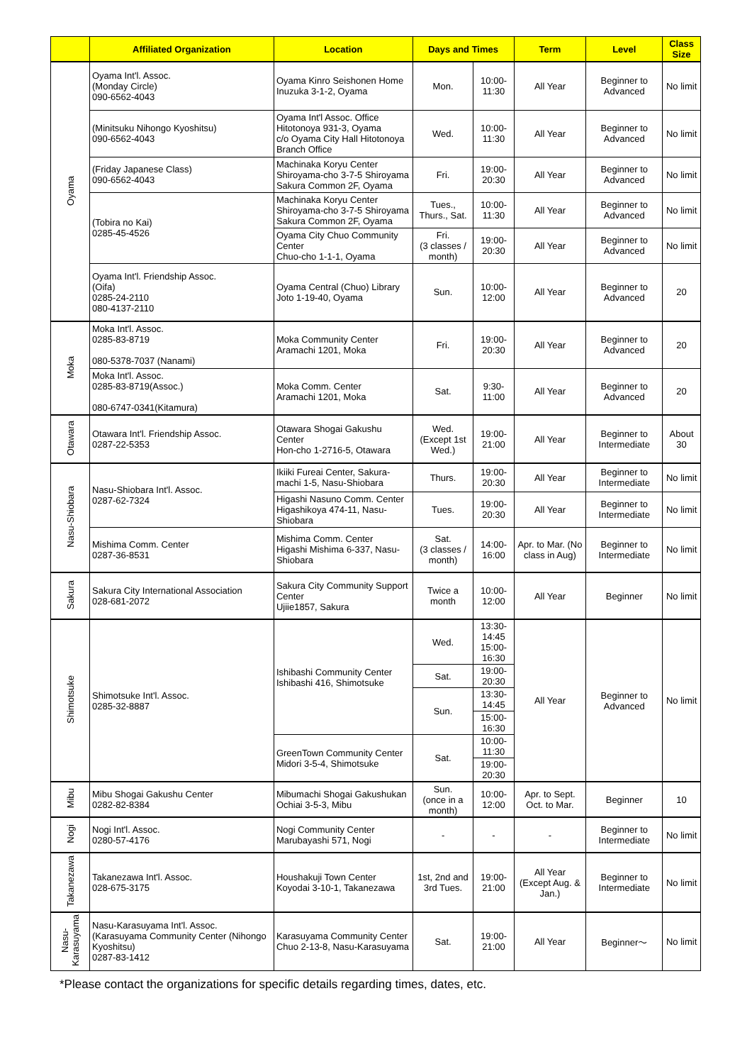| | Affiliated Organization | Location | Days and Times | | Term | Level | Class Size |
| --- | --- | --- | --- | --- | --- | --- | --- |
| Oyama | Oyama Int'l. Assoc. (Monday Circle) 090-6562-4043 | Oyama Kinro Seishonen Home Inuzuka 3-1-2, Oyama | Mon. | 10:00-11:30 | All Year | Beginner to Advanced | No limit |
| | (Minitsuku Nihongo Kyoshitsu) 090-6562-4043 | Oyama Int'l Assoc. Office Hitotonoya 931-3, Oyama c/o Oyama City Hall Hitotonoya Branch Office | Wed. | 10:00-11:30 | All Year | Beginner to Advanced | No limit |
| | (Friday Japanese Class) 090-6562-4043 | Machinaka Koryu Center Shiroyama-cho 3-7-5 Shiroyama Sakura Common 2F, Oyama | Fri. | 19:00-20:30 | All Year | Beginner to Advanced | No limit |
| | (Tobira no Kai) 0285-45-4526 | Machinaka Koryu Center Shiroyama-cho 3-7-5 Shiroyama Sakura Common 2F, Oyama | Tues., Thurs., Sat. | 10:00-11:30 | All Year | Beginner to Advanced | No limit |
| | | Oyama City Chuo Community Center Chuo-cho 1-1-1, Oyama | Fri. (3 classes / month) | 19:00-20:30 | All Year | Beginner to Advanced | No limit |
| | Oyama Int'l. Friendship Assoc. (Oifa) 0285-24-2110 080-4137-2110 | Oyama Central (Chuo) Library Joto 1-19-40, Oyama | Sun. | 10:00-12:00 | All Year | Beginner to Advanced | 20 |
| Moka | Moka Int'l. Assoc. 0285-83-8719 080-5378-7037 (Nanami) | Moka Community Center Aramachi 1201, Moka | Fri. | 19:00-20:30 | All Year | Beginner to Advanced | 20 |
| | Moka Int'l. Assoc. 0285-83-8719(Assoc.) 080-6747-0341(Kitamura) | Moka Comm. Center Aramachi 1201, Moka | Sat. | 9:30-11:00 | All Year | Beginner to Advanced | 20 |
| Otawara | Otawara Int'l. Friendship Assoc. 0287-22-5353 | Otawara Shogai Gakushu Center Hon-cho 1-2716-5, Otawara | Wed. (Except 1st Wed.) | 19:00-21:00 | All Year | Beginner to Intermediate | About 30 |
| Nasu-Shiobara | Nasu-Shiobara Int'l. Assoc. 0287-62-7324 | Ikiiki Fureai Center, Sakura-machi 1-5, Nasu-Shiobara | Thurs. | 19:00-20:30 | All Year | Beginner to Intermediate | No limit |
| | | Higashi Nasuno Comm. Center Higashikoya 474-11, Nasu-Shiobara | Tues. | 19:00-20:30 | All Year | Beginner to Intermediate | No limit |
| | Mishima Comm. Center 0287-36-8531 | Mishima Comm. Center Higashi Mishima 6-337, Nasu-Shiobara | Sat. (3 classes / month) | 14:00-16:00 | Apr. to Mar. (No class in Aug) | Beginner to Intermediate | No limit |
| Sakura | Sakura City International Association 028-681-2072 | Sakura City Community Support Center Ujiie1857, Sakura | Twice a month | 10:00-12:00 | All Year | Beginner | No limit |
| Shimotsuke | Shimotsuke Int'l. Assoc. 0285-32-8887 | Ishibashi Community Center Ishibashi 416, Shimotsuke | Wed. | 13:30-14:45 15:00-16:30 | All Year | Beginner to Advanced | No limit |
| | | | Sat. | 19:00-20:30 | | | |
| | | | Sun. | 13:30-14:45 | | | |
| | | | | 15:00-16:30 | | | |
| | | GreenTown Community Center Midori 3-5-4, Shimotsuke | Sat. | 10:00-11:30 | | | |
| | | | | 19:00-20:30 | | | |
| Mibu | Mibu Shogai Gakushu Center 0282-82-8384 | Mibumachi Shogai Gakushukan Ochiai 3-5-3, Mibu | Sun. (once in a month) | 10:00-12:00 | Apr. to Sept. Oct. to Mar. | Beginner | 10 |
| Nogi | Nogi Int'l. Assoc. 0280-57-4176 | Nogi Community Center Marubayashi 571, Nogi | - | - | - | Beginner to Intermediate | No limit |
| Takanezawa | Takanezawa Int'l. Assoc. 028-675-3175 | Houshakuji Town Center Koyodai 3-10-1, Takanezawa | 1st, 2nd and 3rd Tues. | 19:00-21:00 | All Year (Except Aug. & Jan.) | Beginner to Intermediate | No limit |
| Nasu- Karasuyama | Nasu-Karasuyama Int'l. Assoc. (Karasuyama Community Center (Nihongo Kyoshitsu) 0287-83-1412 | Karasuyama Community Center Chuo 2-13-8, Nasu-Karasuyama | Sat. | 19:00-21:00 | All Year | Beginner～ | No limit |
*Please contact the organizations for specific details regarding times, dates, etc.